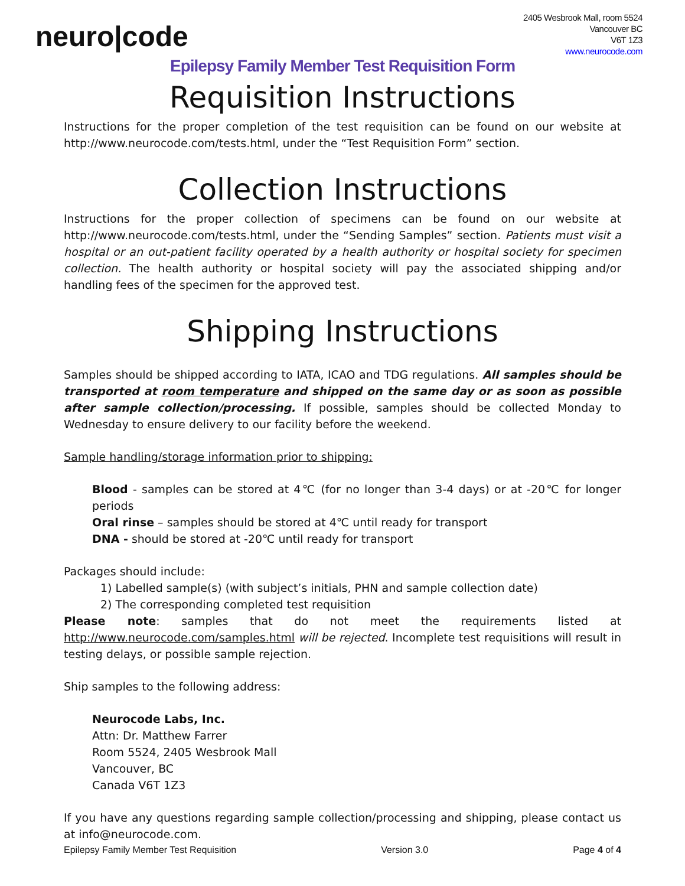neuro|code
2405 Wesbrook Mall, room 5524
Vancouver BC
V6T 1Z3
www.neurocode.com
Epilepsy Family Member Test Requisition Form
Requisition Instructions
Instructions for the proper completion of the test requisition can be found on our website at http://www.neurocode.com/tests.html, under the “Test Requisition Form” section.
Collection Instructions
Instructions for the proper collection of specimens can be found on our website at http://www.neurocode.com/tests.html, under the “Sending Samples” section. Patients must visit a hospital or an out-patient facility operated by a health authority or hospital society for specimen collection. The health authority or hospital society will pay the associated shipping and/or handling fees of the specimen for the approved test.
Shipping Instructions
Samples should be shipped according to IATA, ICAO and TDG regulations. All samples should be transported at room temperature and shipped on the same day or as soon as possible after sample collection/processing. If possible, samples should be collected Monday to Wednesday to ensure delivery to our facility before the weekend.
Sample handling/storage information prior to shipping:
Blood - samples can be stored at 4℃ (for no longer than 3-4 days) or at -20℃ for longer periods
Oral rinse – samples should be stored at 4℃ until ready for transport
DNA - should be stored at -20℃ until ready for transport
Packages should include:
1) Labelled sample(s) (with subject’s initials, PHN and sample collection date)
2) The corresponding completed test requisition
Please note: samples that do not meet the requirements listed at http://www.neurocode.com/samples.html will be rejected. Incomplete test requisitions will result in testing delays, or possible sample rejection.
Ship samples to the following address:
Neurocode Labs, Inc.
Attn: Dr. Matthew Farrer
Room 5524, 2405 Wesbrook Mall
Vancouver, BC
Canada V6T 1Z3
If you have any questions regarding sample collection/processing and shipping, please contact us at info@neurocode.com.
Epilepsy Family Member Test Requisition Version 3.0 Page 4 of 4